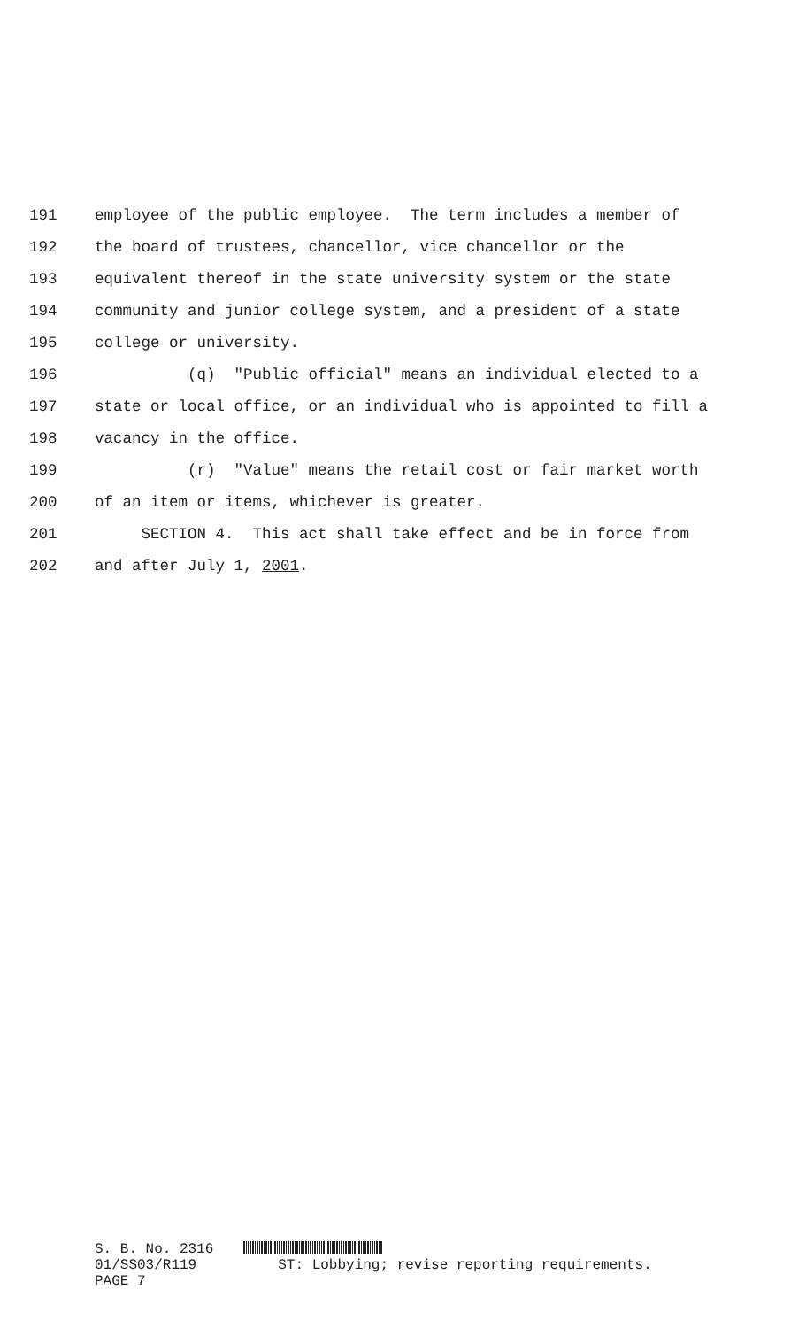191 employee of the public employee. The term includes a member of
192 the board of trustees, chancellor, vice chancellor or the
193 equivalent thereof in the state university system or the state
194 community and junior college system, and a president of a state
195 college or university.
196 (q) "Public official" means an individual elected to a
197 state or local office, or an individual who is appointed to fill a
198 vacancy in the office.
199 (r) "Value" means the retail cost or fair market worth
200 of an item or items, whichever is greater.
201 SECTION 4. This act shall take effect and be in force from
202 and after July 1, 2001.
S. B. No. 2316
01/SS03/R119 ST: Lobbying; revise reporting requirements.
PAGE 7